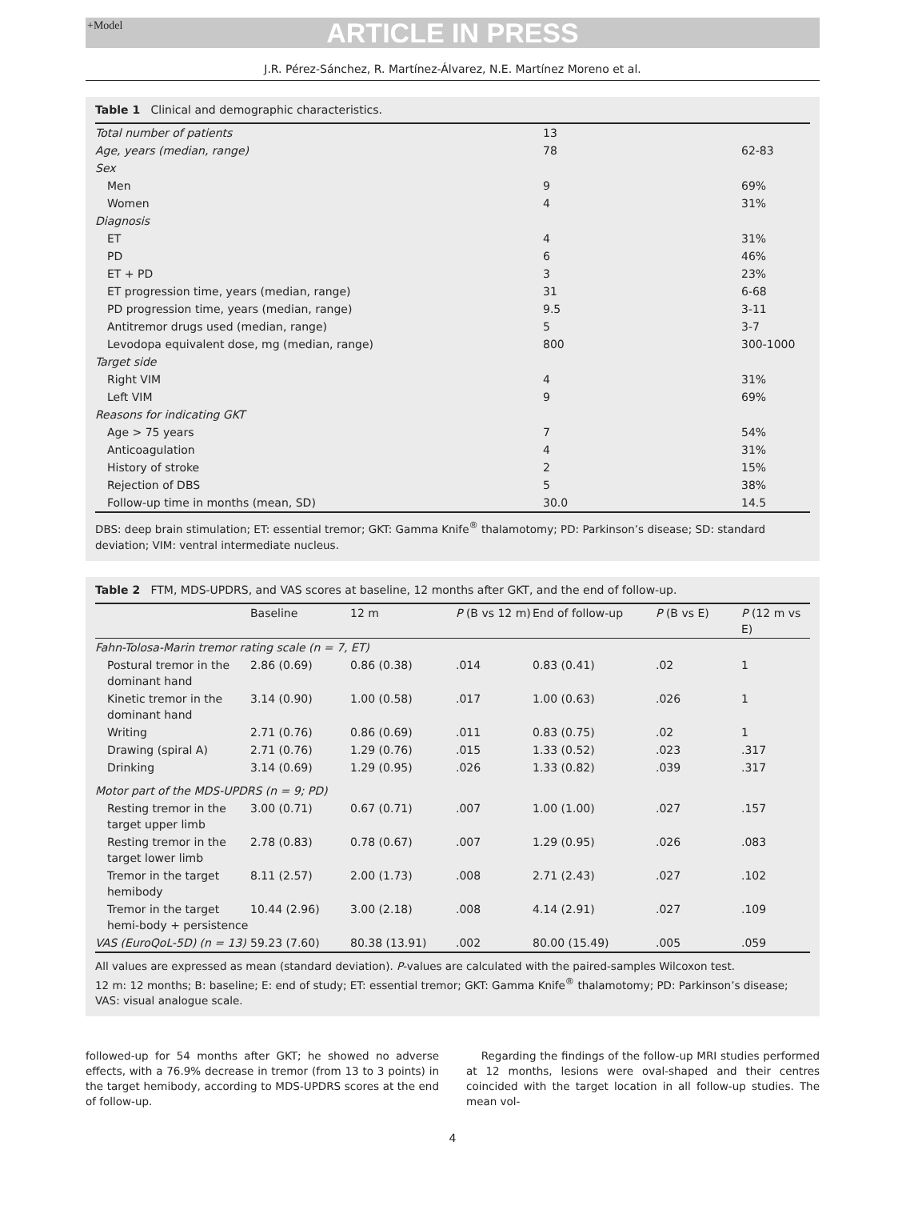+Model
ARTICLE IN PRESS
J.R. Pérez-Sánchez, R. Martínez-Álvarez, N.E. Martínez Moreno et al.
Table 1 Clinical and demographic characteristics.
| Total number of patients | 13 | |
| Age, years (median, range) | 78 | 62-83 |
| Sex | | |
| Men | 9 | 69% |
| Women | 4 | 31% |
| Diagnosis | | |
| ET | 4 | 31% |
| PD | 6 | 46% |
| ET + PD | 3 | 23% |
| ET progression time, years (median, range) | 31 | 6-68 |
| PD progression time, years (median, range) | 9.5 | 3-11 |
| Antitremor drugs used (median, range) | 5 | 3-7 |
| Levodopa equivalent dose, mg (median, range) | 800 | 300-1000 |
| Target side | | |
| Right VIM | 4 | 31% |
| Left VIM | 9 | 69% |
| Reasons for indicating GKT | | |
| Age > 75 years | 7 | 54% |
| Anticoagulation | 4 | 31% |
| History of stroke | 2 | 15% |
| Rejection of DBS | 5 | 38% |
| Follow-up time in months (mean, SD) | 30.0 | 14.5 |
DBS: deep brain stimulation; ET: essential tremor; GKT: Gamma Knife<sup>®</sup> thalamotomy; PD: Parkinson’s disease; SD: standard deviation; VIM: ventral intermediate nucleus.
Table 2 FTM, MDS-UPDRS, and VAS scores at baseline, 12 months after GKT, and the end of follow-up.
| | Baseline | 12 m | P (B vs 12 m) | End of follow-up | P (B vs E) | P (12 m vs E) |
| --- | --- | --- | --- | --- | --- | --- |
| Fahn-Tolosa-Marin tremor rating scale (n = 7, ET) | | | | | | |
| Postural tremor in the dominant hand | 2.86 (0.69) | 0.86 (0.38) | .014 | 0.83 (0.41) | .02 | 1 |
| Kinetic tremor in the dominant hand | 3.14 (0.90) | 1.00 (0.58) | .017 | 1.00 (0.63) | .026 | 1 |
| Writing | 2.71 (0.76) | 0.86 (0.69) | .011 | 0.83 (0.75) | .02 | 1 |
| Drawing (spiral A) | 2.71 (0.76) | 1.29 (0.76) | .015 | 1.33 (0.52) | .023 | .317 |
| Drinking | 3.14 (0.69) | 1.29 (0.95) | .026 | 1.33 (0.82) | .039 | .317 |
| Motor part of the MDS-UPDRS (n = 9; PD) | | | | | | |
| Resting tremor in the target upper limb | 3.00 (0.71) | 0.67 (0.71) | .007 | 1.00 (1.00) | .027 | .157 |
| Resting tremor in the target lower limb | 2.78 (0.83) | 0.78 (0.67) | .007 | 1.29 (0.95) | .026 | .083 |
| Tremor in the target hemibody | 8.11 (2.57) | 2.00 (1.73) | .008 | 2.71 (2.43) | .027 | .102 |
| Tremor in the target hemi-body + persistence | 10.44 (2.96) | 3.00 (2.18) | .008 | 4.14 (2.91) | .027 | .109 |
| VAS (EuroQoL-5D) (n = 13) | 59.23 (7.60) | 80.38 (13.91) | .002 | 80.00 (15.49) | .005 | .059 |
All values are expressed as mean (standard deviation). P-values are calculated with the paired-samples Wilcoxon test.
12 m: 12 months; B: baseline; E: end of study; ET: essential tremor; GKT: Gamma Knife<sup>®</sup> thalamotomy; PD: Parkinson’s disease; VAS: visual analogue scale.
followed-up for 54 months after GKT; he showed no adverse effects, with a 76.9% decrease in tremor (from 13 to 3 points) in the target hemibody, according to MDS-UPDRS scores at the end of follow-up.
Regarding the findings of the follow-up MRI studies performed at 12 months, lesions were oval-shaped and their centres coincided with the target location in all follow-up studies. The mean vol-
4